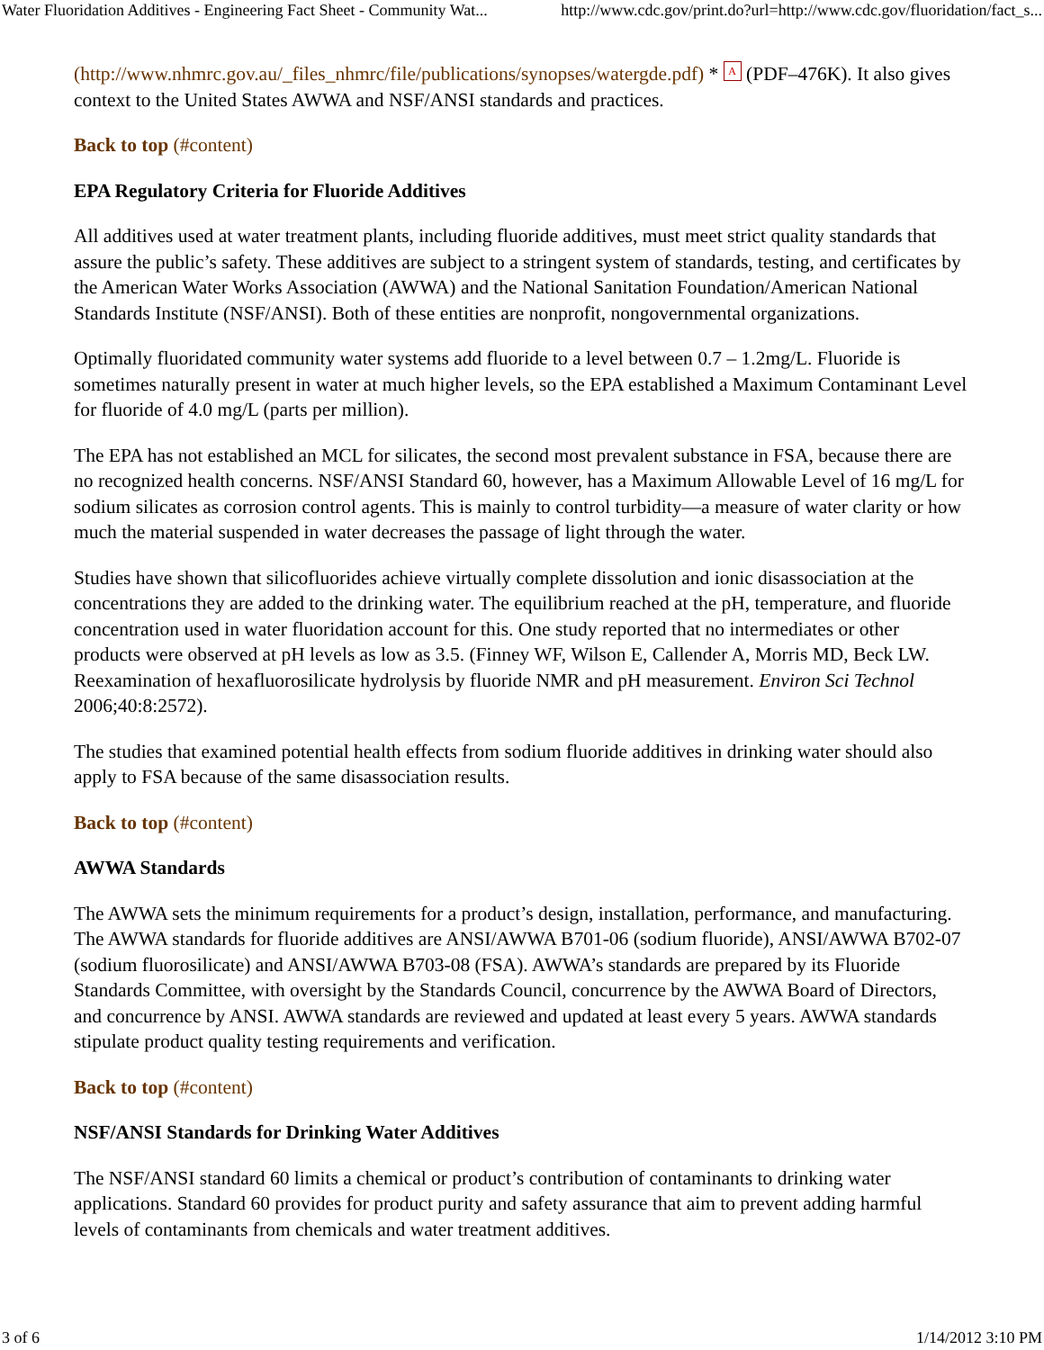Water Fluoridation Additives - Engineering Fact Sheet - Community Wat... http://www.cdc.gov/print.do?url=http://www.cdc.gov/fluoridation/fact_s...
(http://www.nhmrc.gov.au/_files_nhmrc/file/publications/synopses/watergde.pdf) * A (PDF–476K). It also gives context to the United States AWWA and NSF/ANSI standards and practices.
Back to top (#content)
EPA Regulatory Criteria for Fluoride Additives
All additives used at water treatment plants, including fluoride additives, must meet strict quality standards that assure the public’s safety. These additives are subject to a stringent system of standards, testing, and certificates by the American Water Works Association (AWWA) and the National Sanitation Foundation/American National Standards Institute (NSF/ANSI). Both of these entities are nonprofit, nongovernmental organizations.
Optimally fluoridated community water systems add fluoride to a level between 0.7 – 1.2mg/L. Fluoride is sometimes naturally present in water at much higher levels, so the EPA established a Maximum Contaminant Level for fluoride of 4.0 mg/L (parts per million).
The EPA has not established an MCL for silicates, the second most prevalent substance in FSA, because there are no recognized health concerns. NSF/ANSI Standard 60, however, has a Maximum Allowable Level of 16 mg/L for sodium silicates as corrosion control agents. This is mainly to control turbidity—a measure of water clarity or how much the material suspended in water decreases the passage of light through the water.
Studies have shown that silicofluorides achieve virtually complete dissolution and ionic disassociation at the concentrations they are added to the drinking water. The equilibrium reached at the pH, temperature, and fluoride concentration used in water fluoridation account for this. One study reported that no intermediates or other products were observed at pH levels as low as 3.5. (Finney WF, Wilson E, Callender A, Morris MD, Beck LW. Reexamination of hexafluorosilicate hydrolysis by fluoride NMR and pH measurement. Environ Sci Technol 2006;40:8:2572).
The studies that examined potential health effects from sodium fluoride additives in drinking water should also apply to FSA because of the same disassociation results.
Back to top (#content)
AWWA Standards
The AWWA sets the minimum requirements for a product’s design, installation, performance, and manufacturing. The AWWA standards for fluoride additives are ANSI/AWWA B701-06 (sodium fluoride), ANSI/AWWA B702-07 (sodium fluorosilicate) and ANSI/AWWA B703-08 (FSA). AWWA’s standards are prepared by its Fluoride Standards Committee, with oversight by the Standards Council, concurrence by the AWWA Board of Directors, and concurrence by ANSI. AWWA standards are reviewed and updated at least every 5 years. AWWA standards stipulate product quality testing requirements and verification.
Back to top (#content)
NSF/ANSI Standards for Drinking Water Additives
The NSF/ANSI standard 60 limits a chemical or product’s contribution of contaminants to drinking water applications. Standard 60 provides for product purity and safety assurance that aim to prevent adding harmful levels of contaminants from chemicals and water treatment additives.
3 of 6 1/14/2012 3:10 PM